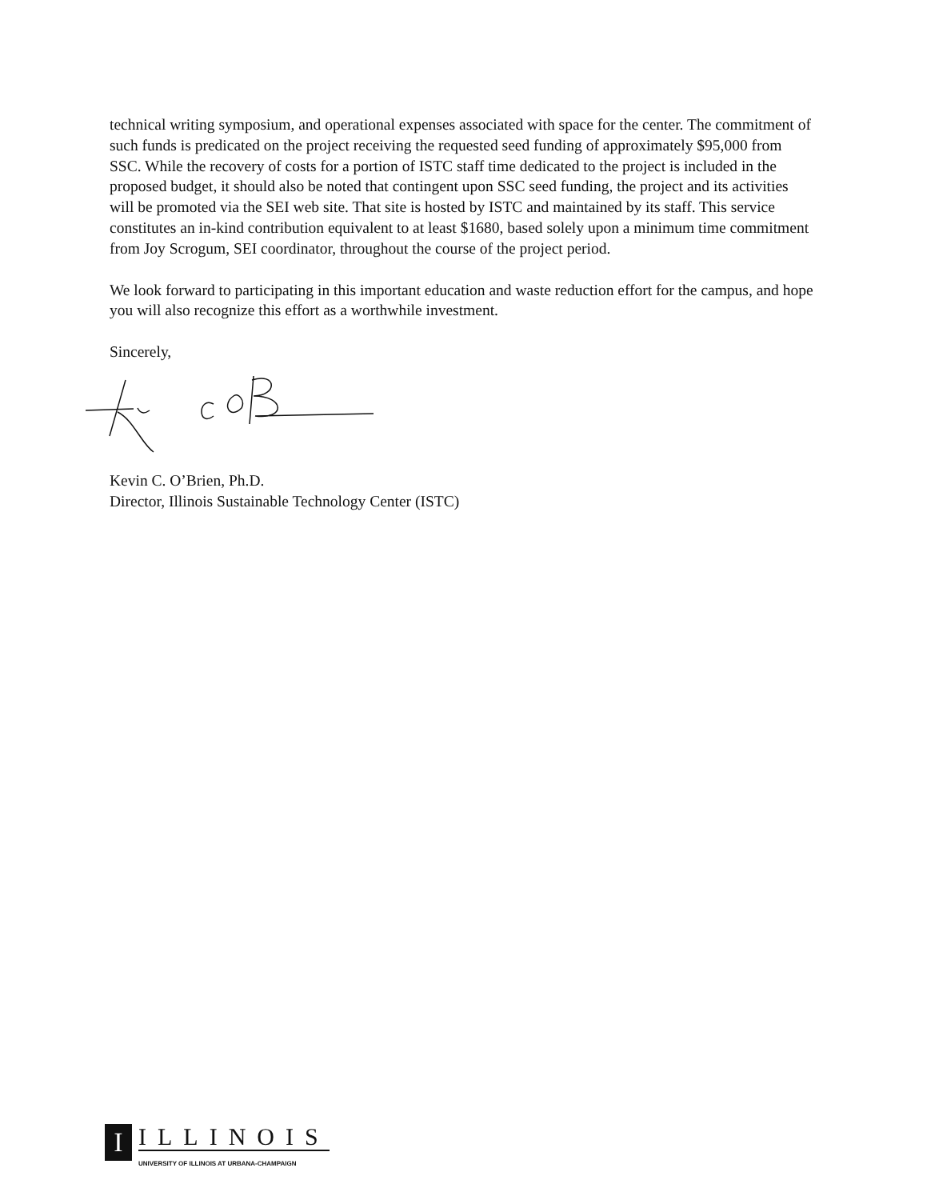technical writing symposium, and operational expenses associated with space for the center. The commitment of such funds is predicated on the project receiving the requested seed funding of approximately $95,000 from SSC. While the recovery of costs for a portion of ISTC staff time dedicated to the project is included in the proposed budget, it should also be noted that contingent upon SSC seed funding, the project and its activities will be promoted via the SEI web site. That site is hosted by ISTC and maintained by its staff. This service constitutes an in-kind contribution equivalent to at least $1680, based solely upon a minimum time commitment from Joy Scrogum, SEI coordinator, throughout the course of the project period.
We look forward to participating in this important education and waste reduction effort for the campus, and hope you will also recognize this effort as a worthwhile investment.
Sincerely,
Kevin C. O’Brien, Ph.D.
Director, Illinois Sustainable Technology Center (ISTC)
I
ILLINOIS
UNIVERSITY OF ILLINOIS AT URBANA-CHAMPAIGN